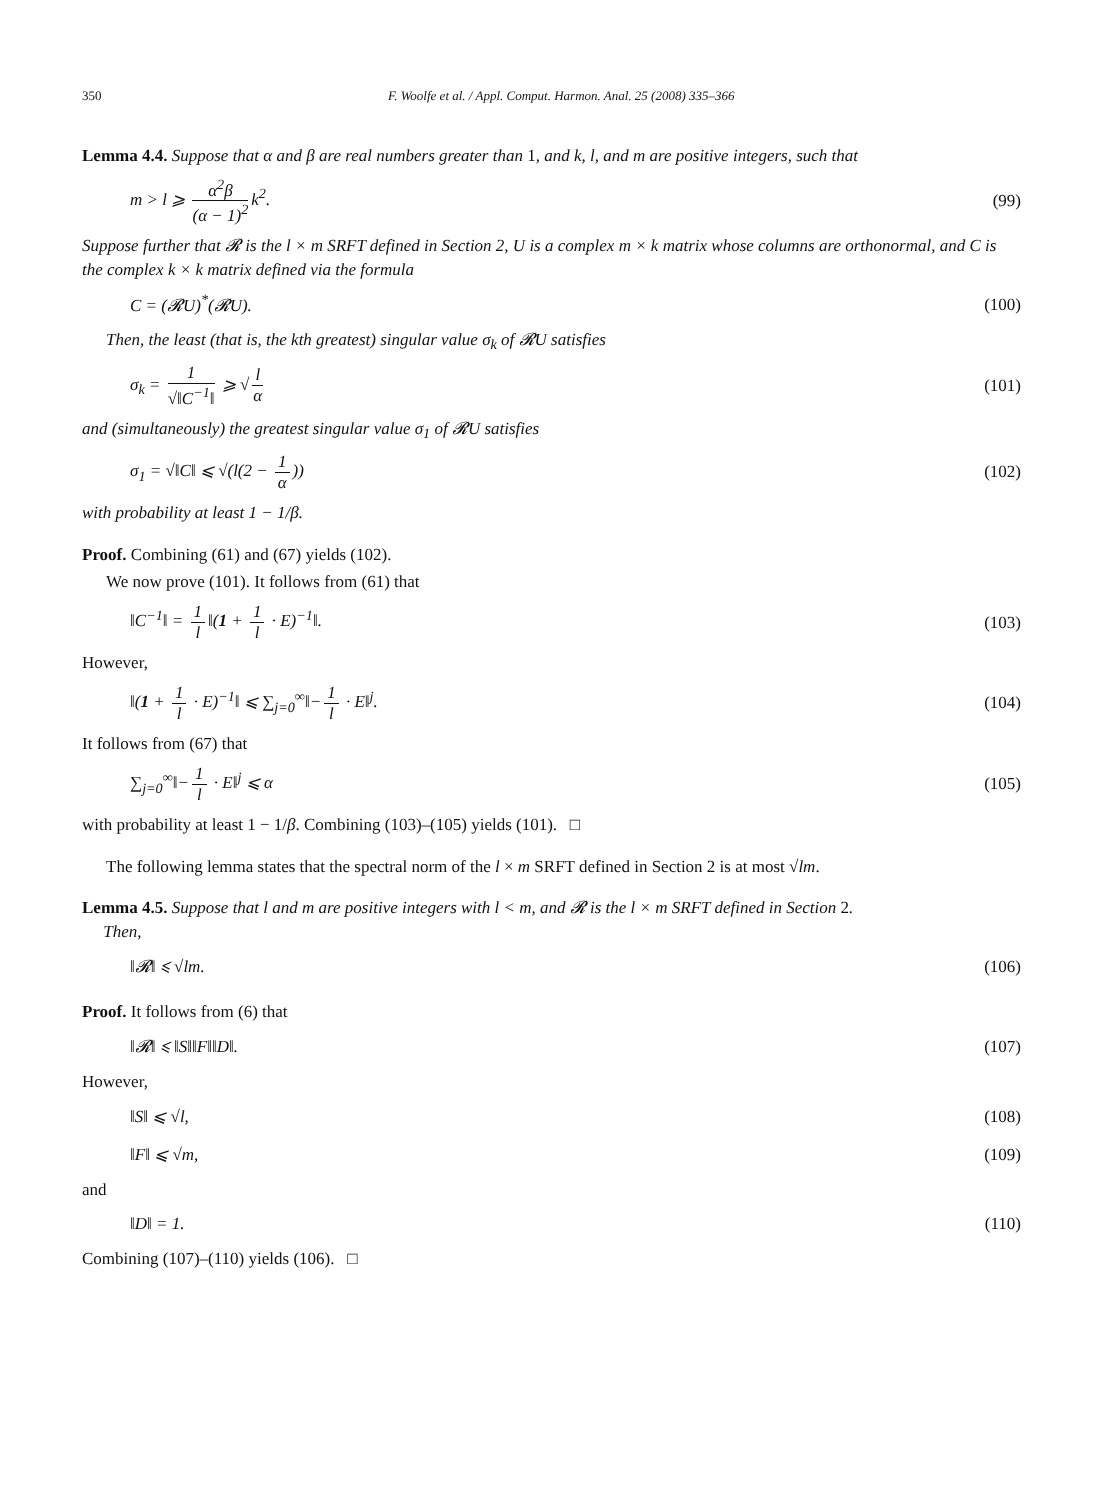350 F. Woolfe et al. / Appl. Comput. Harmon. Anal. 25 (2008) 335–366
Lemma 4.4. Suppose that α and β are real numbers greater than 1, and k, l, and m are positive integers, such that
m > l ⩾ α<sup>2</sup>β (α − 1)<sup>2</sup> k<sup>2</sup>. (99)
Suppose further that 𝓡 is the l × m SRFT defined in Section 2, U is a complex m × k matrix whose columns are orthonormal, and C is the complex k × k matrix defined via the formula
C = (𝓡U)<sup>*</sup>(𝓡U). (100)
Then, the least (that is, the kth greatest) singular value σ<sub>k</sub> of 𝓡U satisfies
σ<sub>k</sub> = 1 √‖C<sup>−1</sup>‖ ⩾ √ l α (101)
and (simultaneously) the greatest singular value σ<sub>1</sub> of 𝓡U satisfies
σ<sub>1</sub> = √‖C‖ ⩽ √(l(2 − 1 α)) (102)
with probability at least 1 − 1/β.
Proof. Combining (61) and (67) yields (102).
We now prove (101). It follows from (61) that
‖C<sup>−1</sup>‖ = 1 l ‖(1 + 1 l · E)<sup>−1</sup>‖. (103)
However,
‖(1 + 1 l · E)<sup>−1</sup>‖ ⩽ ∑<sub>j=0</sub><sup>∞</sup>‖− 1 l · E‖<sup>j</sup>. (104)
It follows from (67) that
∑<sub>j=0</sub><sup>∞</sup>‖− 1 l · E‖<sup>j</sup> ⩽ α (105)
with probability at least 1 − 1/β. Combining (103)–(105) yields (101). □
The following lemma states that the spectral norm of the l × m SRFT defined in Section 2 is at most √lm.
Lemma 4.5. Suppose that l and m are positive integers with l < m, and 𝓡 is the l × m SRFT defined in Section 2.
Then,
‖𝓡‖ ⩽ √lm. (106)
Proof. It follows from (6) that
‖𝓡‖ ⩽ ‖S‖‖F‖‖D‖. (107)
However,
‖S‖ ⩽ √l, (108)
‖F‖ ⩽ √m, (109)
and
‖D‖ = 1. (110)
Combining (107)–(110) yields (106). □